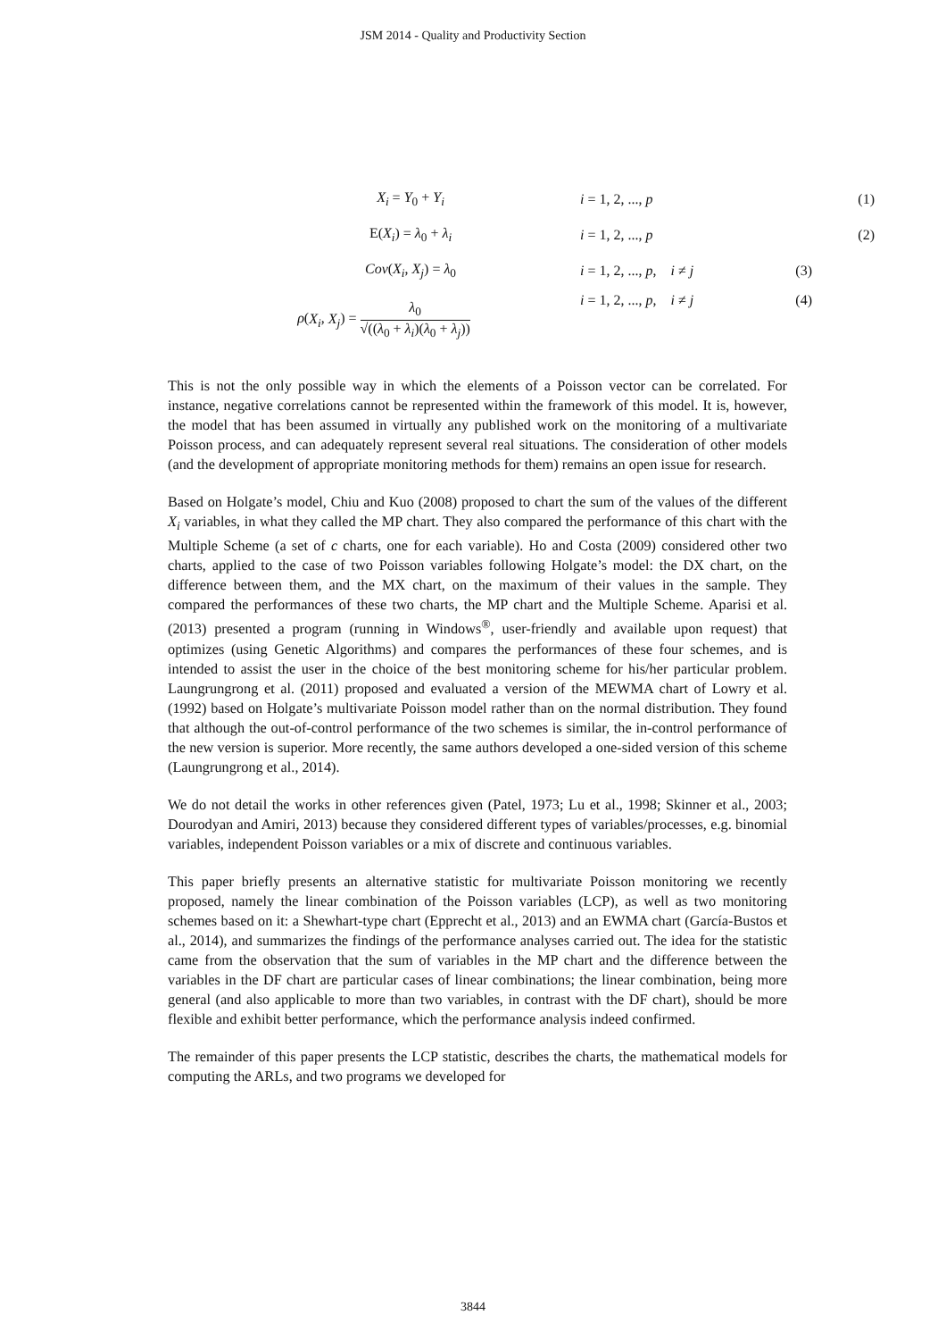JSM 2014 - Quality and Productivity Section
X<sub>i</sub> = Y<sub>0</sub> + Y<sub>i</sub> i = 1, 2, ..., p (1)
E(X<sub>i</sub>) = λ<sub>0</sub> + λ<sub>i</sub> i = 1, 2, ..., p (2)
Cov(X<sub>i</sub>, X<sub>j</sub>) = λ<sub>0</sub>
i = 1, 2, ..., p, i ≠ j
(3)
ρ(X<sub>i</sub>, X<sub>j</sub>) = λ<sub>0</sub> √((λ<sub>0</sub> + λ<sub>i</sub>)(λ<sub>0</sub> + λ<sub>j</sub>))
i = 1, 2, ..., p, i ≠ j
(4)
This is not the only possible way in which the elements of a Poisson vector can be correlated. For instance, negative correlations cannot be represented within the framework of this model. It is, however, the model that has been assumed in virtually any published work on the monitoring of a multivariate Poisson process, and can adequately represent several real situations. The consideration of other models (and the development of appropriate monitoring methods for them) remains an open issue for research.
Based on Holgate’s model, Chiu and Kuo (2008) proposed to chart the sum of the values of the different X<sub>i</sub> variables, in what they called the MP chart. They also compared the performance of this chart with the Multiple Scheme (a set of c charts, one for each variable). Ho and Costa (2009) considered other two charts, applied to the case of two Poisson variables following Holgate’s model: the DX chart, on the difference between them, and the MX chart, on the maximum of their values in the sample. They compared the performances of these two charts, the MP chart and the Multiple Scheme. Aparisi et al. (2013) presented a program (running in Windows<sup>®</sup>, user-friendly and available upon request) that optimizes (using Genetic Algorithms) and compares the performances of these four schemes, and is intended to assist the user in the choice of the best monitoring scheme for his/her particular problem. Laungrungrong et al. (2011) proposed and evaluated a version of the MEWMA chart of Lowry et al. (1992) based on Holgate’s multivariate Poisson model rather than on the normal distribution. They found that although the out-of-control performance of the two schemes is similar, the in-control performance of the new version is superior. More recently, the same authors developed a one-sided version of this scheme (Laungrungrong et al., 2014).
We do not detail the works in other references given (Patel, 1973; Lu et al., 1998; Skinner et al., 2003; Dourodyan and Amiri, 2013) because they considered different types of variables/processes, e.g. binomial variables, independent Poisson variables or a mix of discrete and continuous variables.
This paper briefly presents an alternative statistic for multivariate Poisson monitoring we recently proposed, namely the linear combination of the Poisson variables (LCP), as well as two monitoring schemes based on it: a Shewhart-type chart (Epprecht et al., 2013) and an EWMA chart (García-Bustos et al., 2014), and summarizes the findings of the performance analyses carried out. The idea for the statistic came from the observation that the sum of variables in the MP chart and the difference between the variables in the DF chart are particular cases of linear combinations; the linear combination, being more general (and also applicable to more than two variables, in contrast with the DF chart), should be more flexible and exhibit better performance, which the performance analysis indeed confirmed.
The remainder of this paper presents the LCP statistic, describes the charts, the mathematical models for computing the ARLs, and two programs we developed for
3844